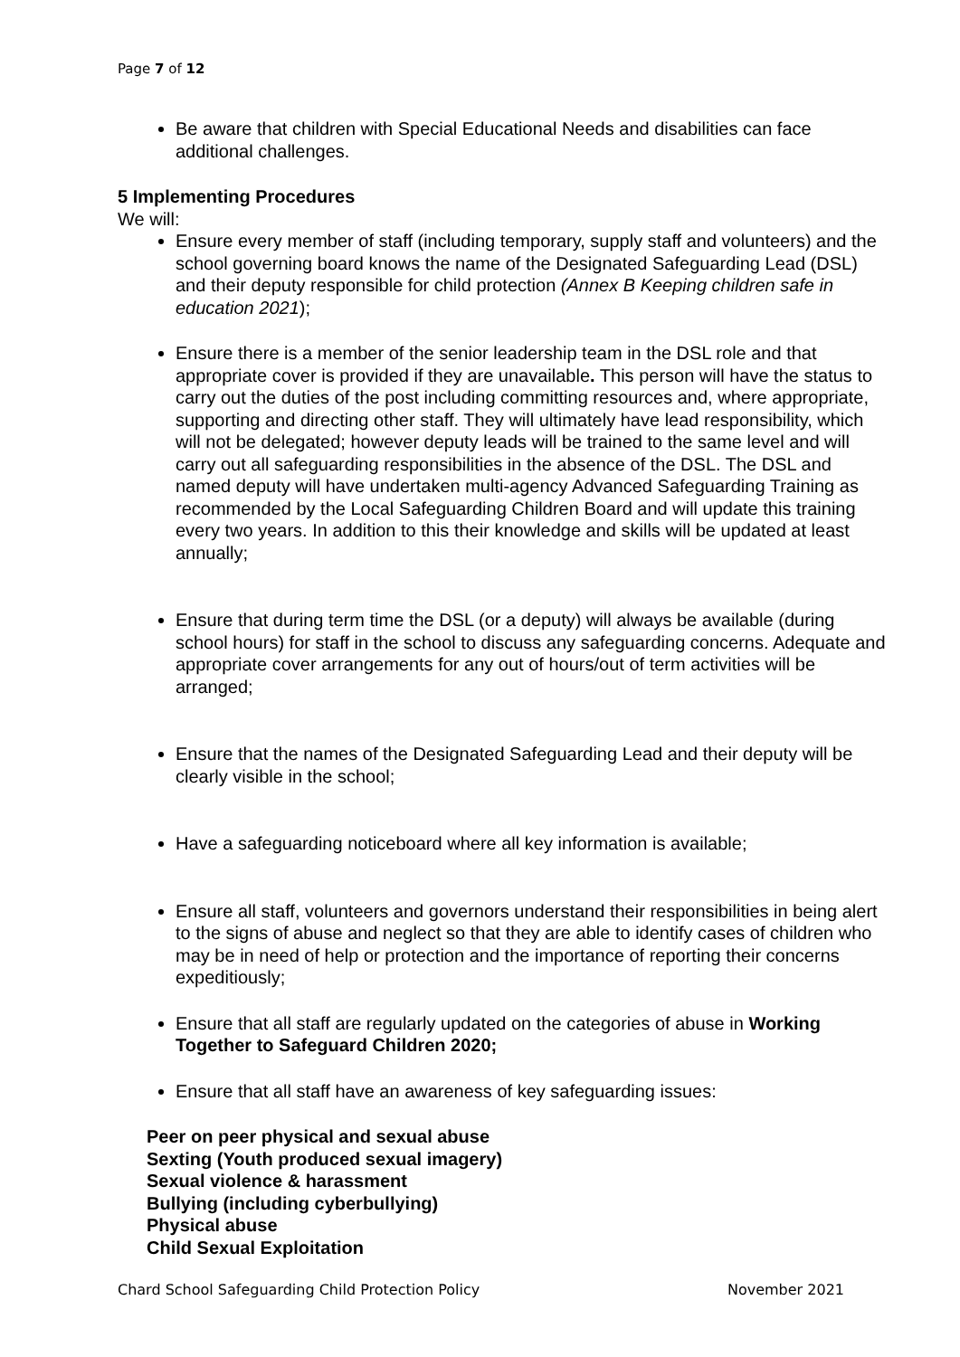Page 7 of 12
Be aware that children with Special Educational Needs and disabilities can face additional challenges.
5 Implementing Procedures
We will:
Ensure every member of staff (including temporary, supply staff and volunteers) and the school governing board knows the name of the Designated Safeguarding Lead (DSL) and their deputy responsible for child protection (Annex B Keeping children safe in education 2021);
Ensure there is a member of the senior leadership team in the DSL role and that appropriate cover is provided if they are unavailable. This person will have the status to carry out the duties of the post including committing resources and, where appropriate, supporting and directing other staff. They will ultimately have lead responsibility, which will not be delegated; however deputy leads will be trained to the same level and will carry out all safeguarding responsibilities in the absence of the DSL. The DSL and named deputy will have undertaken multi-agency Advanced Safeguarding Training as recommended by the Local Safeguarding Children Board and will update this training every two years. In addition to this their knowledge and skills will be updated at least annually;
Ensure that during term time the DSL (or a deputy) will always be available (during school hours) for staff in the school to discuss any safeguarding concerns. Adequate and appropriate cover arrangements for any out of hours/out of term activities will be arranged;
Ensure that the names of the Designated Safeguarding Lead and their deputy will be clearly visible in the school;
Have a safeguarding noticeboard where all key information is available;
Ensure all staff, volunteers and governors understand their responsibilities in being alert to the signs of abuse and neglect so that they are able to identify cases of children who may be in need of help or protection and the importance of reporting their concerns expeditiously;
Ensure that all staff are regularly updated on the categories of abuse in Working Together to Safeguard Children 2020;
Ensure that all staff have an awareness of key safeguarding issues:
Peer on peer physical and sexual abuse
Sexting (Youth produced sexual imagery)
Sexual violence & harassment
Bullying (including cyberbullying)
Physical abuse
Child Sexual Exploitation
Chard School Safeguarding Child Protection Policy November 2021